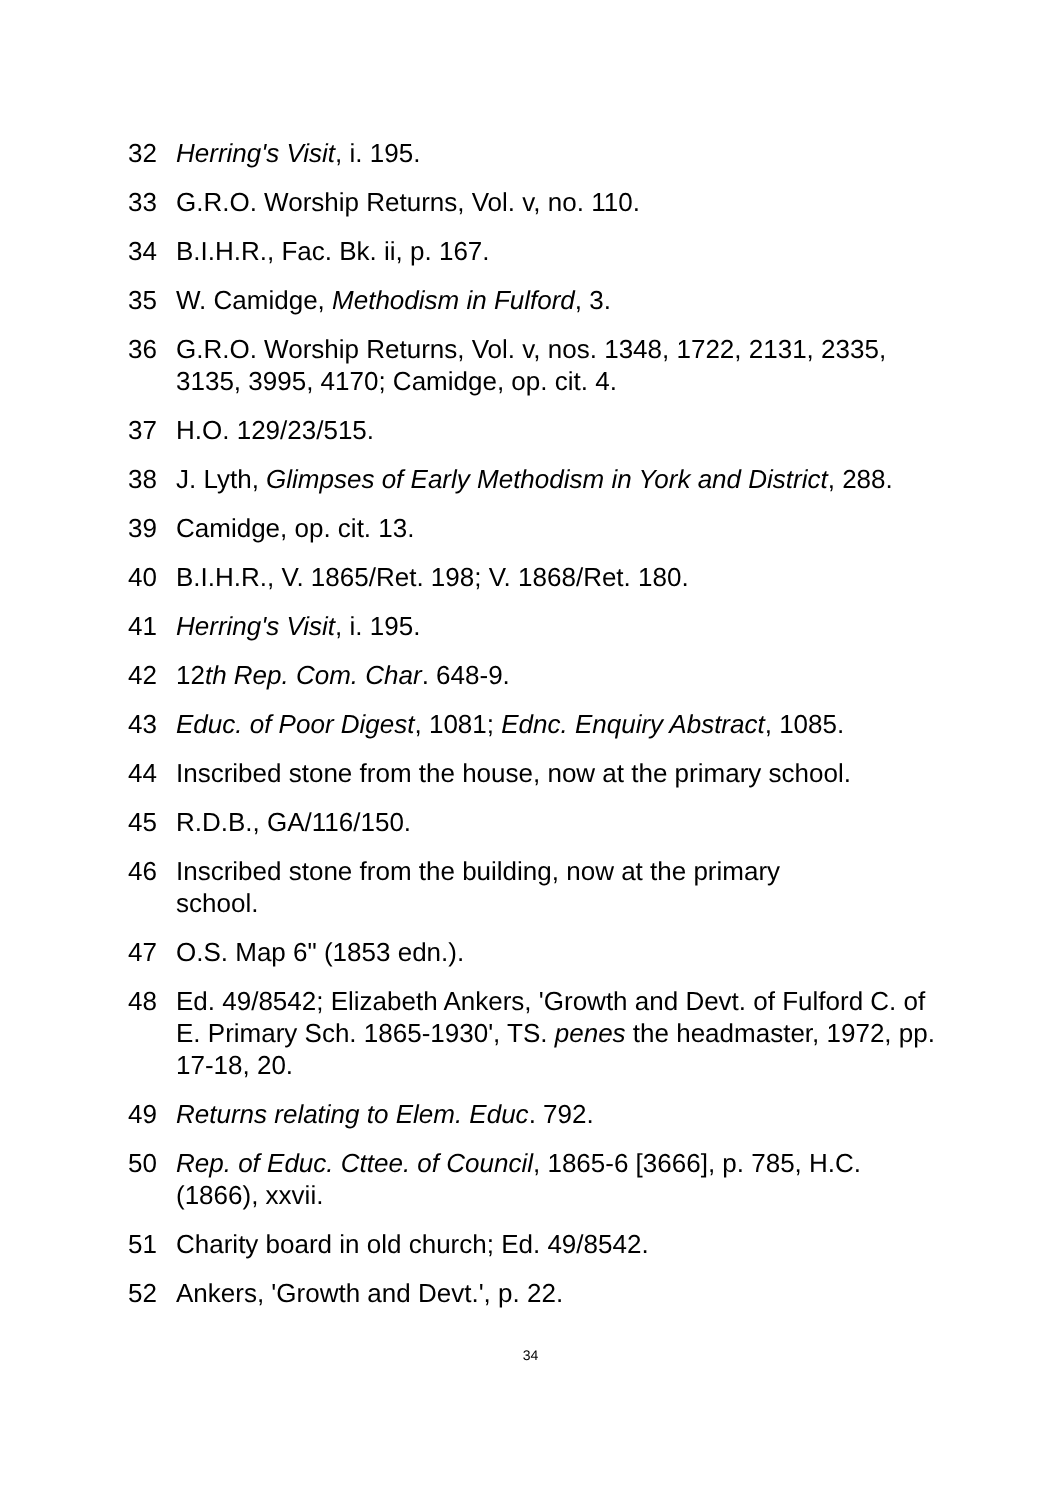32 Herring's Visit, i. 195.
33 G.R.O. Worship Returns, Vol. v, no. 110.
34 B.I.H.R., Fac. Bk. ii, p. 167.
35 W. Camidge, Methodism in Fulford, 3.
36 G.R.O. Worship Returns, Vol. v, nos. 1348, 1722, 2131, 2335, 3135, 3995, 4170; Camidge, op. cit. 4.
37 H.O. 129/23/515.
38 J. Lyth, Glimpses of Early Methodism in York and District, 288.
39 Camidge, op. cit. 13.
40 B.I.H.R., V. 1865/Ret. 198; V. 1868/Ret. 180.
41 Herring's Visit, i. 195.
42 12th Rep. Com. Char. 648-9.
43 Educ. of Poor Digest, 1081; Ednc. Enquiry Abstract, 1085.
44 Inscribed stone from the house, now at the primary school.
45 R.D.B., GA/116/150.
46 Inscribed stone from the building, now at the primary
school.
47 O.S. Map 6" (1853 edn.).
48 Ed. 49/8542; Elizabeth Ankers, 'Growth and Devt. of Fulford C. of E. Primary Sch. 1865-1930', TS. penes the headmaster, 1972, pp. 17-18, 20.
49 Returns relating to Elem. Educ. 792.
50 Rep. of Educ. Cttee. of Council, 1865-6 [3666], p. 785, H.C. (1866), xxvii.
51 Charity board in old church; Ed. 49/8542.
52 Ankers, 'Growth and Devt.', p. 22.
34